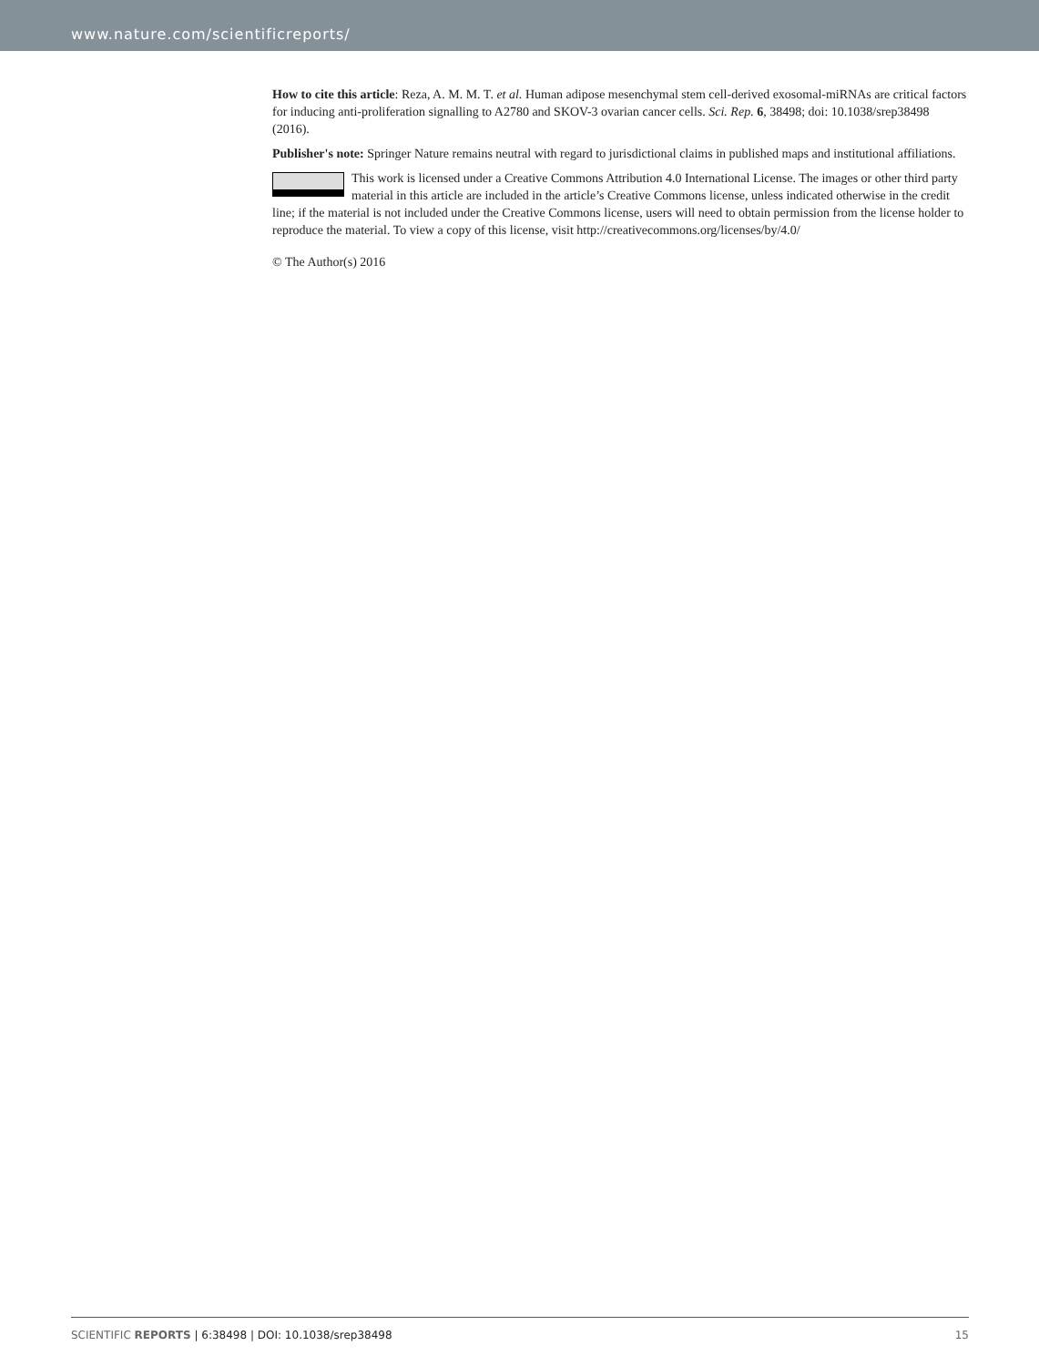www.nature.com/scientificreports/
How to cite this article: Reza, A. M. M. T. et al. Human adipose mesenchymal stem cell-derived exosomal-miRNAs are critical factors for inducing anti-proliferation signalling to A2780 and SKOV-3 ovarian cancer cells. Sci. Rep. 6, 38498; doi: 10.1038/srep38498 (2016).
Publisher's note: Springer Nature remains neutral with regard to jurisdictional claims in published maps and institutional affiliations.
This work is licensed under a Creative Commons Attribution 4.0 International License. The images or other third party material in this article are included in the article’s Creative Commons license, unless indicated otherwise in the credit line; if the material is not included under the Creative Commons license, users will need to obtain permission from the license holder to reproduce the material. To view a copy of this license, visit http://creativecommons.org/licenses/by/4.0/
© The Author(s) 2016
SCIENTIFIC REPORTS | 6:38498 | DOI: 10.1038/srep38498
15